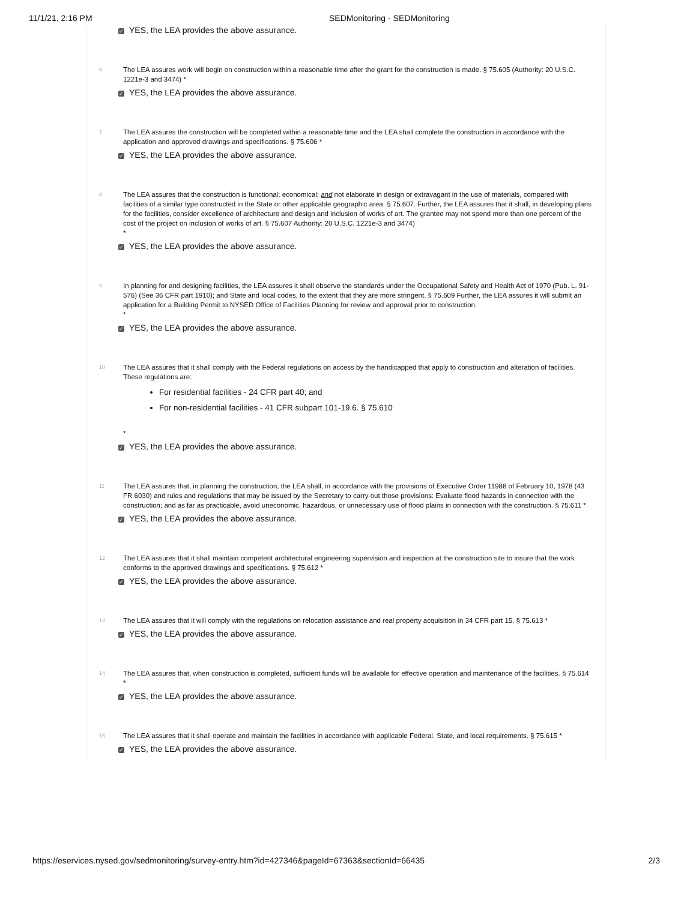11/1/21, 2:16 PM SEDMonitoring - SEDMonitoring
✓ YES, the LEA provides the above assurance.
6
The LEA assures work will begin on construction within a reasonable time after the grant for the construction is made. § 75.605 (Authority: 20 U.S.C. 1221e-3 and 3474) *
✓ YES, the LEA provides the above assurance.
7
The LEA assures the construction will be completed within a reasonable time and the LEA shall complete the construction in accordance with the application and approved drawings and specifications. § 75.606 *
✓ YES, the LEA provides the above assurance.
8
The LEA assures that the construction is functional; economical; and not elaborate in design or extravagant in the use of materials, compared with facilities of a similar type constructed in the State or other applicable geographic area. § 75.607. Further, the LEA assures that it shall, in developing plans for the facilities, consider excellence of architecture and design and inclusion of works of art. The grantee may not spend more than one percent of the cost of the project on inclusion of works of art. § 75.607 Authority: 20 U.S.C. 1221e-3 and 3474)
*
✓ YES, the LEA provides the above assurance.
9
In planning for and designing facilities, the LEA assures it shall observe the standards under the Occupational Safety and Health Act of 1970 (Pub. L. 91-576) (See 36 CFR part 1910); and State and local codes, to the extent that they are more stringent. § 75.609 Further, the LEA assures it will submit an application for a Building Permit to NYSED Office of Facilities Planning for review and approval prior to construction.
*
✓ YES, the LEA provides the above assurance.
10
The LEA assures that it shall comply with the Federal regulations on access by the handicapped that apply to construction and alteration of facilities. These regulations are:
For residential facilities - 24 CFR part 40; and
For non-residential facilities - 41 CFR subpart 101-19.6. § 75.610
*
✓ YES, the LEA provides the above assurance.
11
The LEA assures that, in planning the construction, the LEA shall, in accordance with the provisions of Executive Order 11988 of February 10, 1978 (43 FR 6030) and rules and regulations that may be issued by the Secretary to carry out those provisions: Evaluate flood hazards in connection with the construction; and as far as practicable, avoid uneconomic, hazardous, or unnecessary use of flood plains in connection with the construction. § 75.611 *
✓ YES, the LEA provides the above assurance.
12
The LEA assures that it shall maintain competent architectural engineering supervision and inspection at the construction site to insure that the work conforms to the approved drawings and specifications. § 75.612 *
✓ YES, the LEA provides the above assurance.
13
The LEA assures that it will comply with the regulations on relocation assistance and real property acquisition in 34 CFR part 15. § 75.613 *
✓ YES, the LEA provides the above assurance.
14
The LEA assures that, when construction is completed, sufficient funds will be available for effective operation and maintenance of the facilities. § 75.614 *
✓ YES, the LEA provides the above assurance.
15
The LEA assures that it shall operate and maintain the facilities in accordance with applicable Federal, State, and local requirements. § 75.615 *
✓ YES, the LEA provides the above assurance.
https://eservices.nysed.gov/sedmonitoring/survey-entry.htm?id=427346&pageId=67363&sectionId=66435
2/3